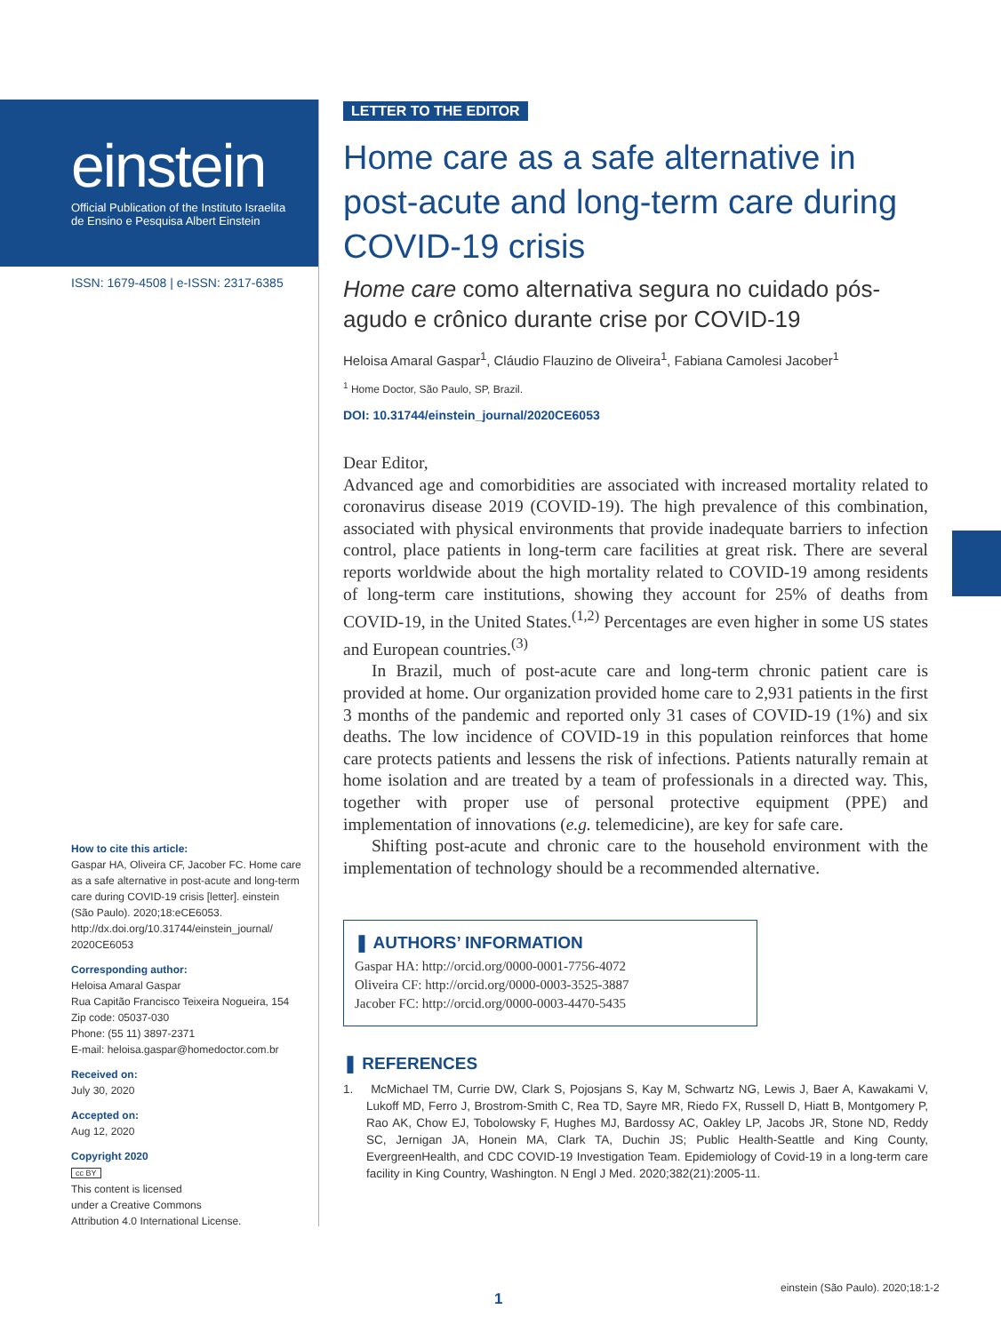einstein
Official Publication of the Instituto Israelita
de Ensino e Pesquisa Albert Einstein
ISSN: 1679-4508 | e-ISSN: 2317-6385
How to cite this article:
Gaspar HA, Oliveira CF, Jacober FC. Home care as a safe alternative in post-acute and long-term care during COVID-19 crisis [letter]. einstein (São Paulo). 2020;18:eCE6053. http://dx.doi.org/10.31744/einstein_journal/ 2020CE6053
Corresponding author:
Heloisa Amaral Gaspar
Rua Capitão Francisco Teixeira Nogueira, 154
Zip code: 05037-030
Phone: (55 11) 3897-2371
E-mail: heloisa.gaspar@homedoctor.com.br
Received on:
July 30, 2020
Accepted on:
Aug 12, 2020
Copyright 2020
cc BY
This content is licensed
under a Creative Commons
Attribution 4.0 International License.
LETTER TO THE EDITOR
Home care as a safe alternative in post-acute and long-term care during COVID-19 crisis
Home care como alternativa segura no cuidado pós-agudo e crônico durante crise por COVID-19
Heloisa Amaral Gaspar<sup>1</sup>, Cláudio Flauzino de Oliveira<sup>1</sup>, Fabiana Camolesi Jacober<sup>1</sup>
<sup>1</sup> Home Doctor, São Paulo, SP, Brazil.
DOI: 10.31744/einstein_journal/2020CE6053
Dear Editor,
Advanced age and comorbidities are associated with increased mortality related to coronavirus disease 2019 (COVID-19). The high prevalence of this combination, associated with physical environments that provide inadequate barriers to infection control, place patients in long-term care facilities at great risk. There are several reports worldwide about the high mortality related to COVID-19 among residents of long-term care institutions, showing they account for 25% of deaths from COVID-19, in the United States.<sup>(1,2)</sup> Percentages are even higher in some US states and European countries.<sup>(3)</sup>
In Brazil, much of post-acute care and long-term chronic patient care is provided at home. Our organization provided home care to 2,931 patients in the first 3 months of the pandemic and reported only 31 cases of COVID-19 (1%) and six deaths. The low incidence of COVID-19 in this population reinforces that home care protects patients and lessens the risk of infections. Patients naturally remain at home isolation and are treated by a team of professionals in a directed way. This, together with proper use of personal protective equipment (PPE) and implementation of innovations (e.g. telemedicine), are key for safe care.
Shifting post-acute and chronic care to the household environment with the implementation of technology should be a recommended alternative.
❚ AUTHORS’ INFORMATION
Gaspar HA: http://orcid.org/0000-0001-7756-4072
Oliveira CF: http://orcid.org/0000-0003-3525-3887
Jacober FC: http://orcid.org/0000-0003-4470-5435
❚ REFERENCES
1. McMichael TM, Currie DW, Clark S, Pojosjans S, Kay M, Schwartz NG, Lewis J, Baer A, Kawakami V, Lukoff MD, Ferro J, Brostrom-Smith C, Rea TD, Sayre MR, Riedo FX, Russell D, Hiatt B, Montgomery P, Rao AK, Chow EJ, Tobolowsky F, Hughes MJ, Bardossy AC, Oakley LP, Jacobs JR, Stone ND, Reddy SC, Jernigan JA, Honein MA, Clark TA, Duchin JS; Public Health-Seattle and King County, EvergreenHealth, and CDC COVID-19 Investigation Team. Epidemiology of Covid-19 in a long-term care facility in King Country, Washington. N Engl J Med. 2020;382(21):2005-11.
einstein (São Paulo). 2020;18:1-2
1